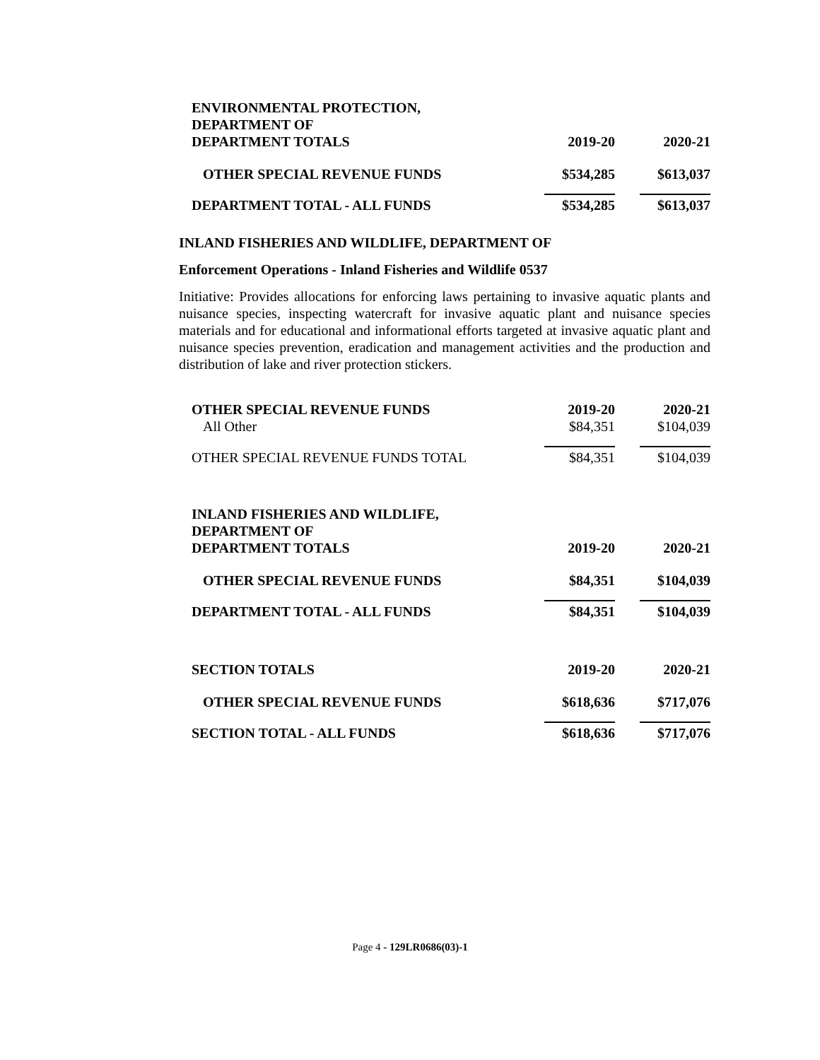| ENVIRONMENTAL PROTECTION, DEPARTMENT OF DEPARTMENT TOTALS | 2019-20 | 2020-21 |
| OTHER SPECIAL REVENUE FUNDS | $534,285 | $613,037 |
| DEPARTMENT TOTAL - ALL FUNDS | $534,285 | $613,037 |
INLAND FISHERIES AND WILDLIFE, DEPARTMENT OF
Enforcement Operations - Inland Fisheries and Wildlife 0537
Initiative: Provides allocations for enforcing laws pertaining to invasive aquatic plants and nuisance species, inspecting watercraft for invasive aquatic plant and nuisance species materials and for educational and informational efforts targeted at invasive aquatic plant and nuisance species prevention, eradication and management activities and the production and distribution of lake and river protection stickers.
| OTHER SPECIAL REVENUE FUNDS | 2019-20 | 2020-21 |
| All Other | $84,351 | $104,039 |
| OTHER SPECIAL REVENUE FUNDS TOTAL | $84,351 | $104,039 |
| INLAND FISHERIES AND WILDLIFE, DEPARTMENT OF DEPARTMENT TOTALS | 2019-20 | 2020-21 |
| OTHER SPECIAL REVENUE FUNDS | $84,351 | $104,039 |
| DEPARTMENT TOTAL - ALL FUNDS | $84,351 | $104,039 |
| SECTION TOTALS | 2019-20 | 2020-21 |
| OTHER SPECIAL REVENUE FUNDS | $618,636 | $717,076 |
| SECTION TOTAL - ALL FUNDS | $618,636 | $717,076 |
Page 4 - 129LR0686(03)-1